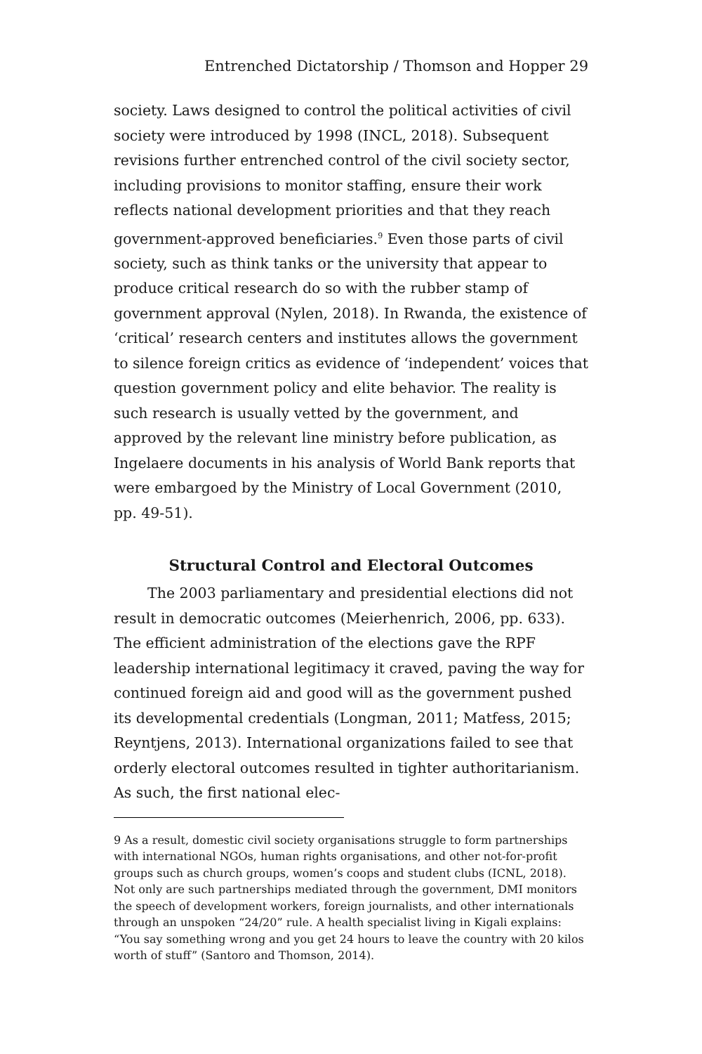Entrenched Dictatorship / Thomson and Hopper 29
society. Laws designed to control the political activities of civil society were introduced by 1998 (INCL, 2018). Subsequent revisions further entrenched control of the civil society sector, including provisions to monitor staffing, ensure their work reflects national development priorities and that they reach government-approved beneficiaries.<sup>9</sup> Even those parts of civil society, such as think tanks or the university that appear to produce critical research do so with the rubber stamp of government approval (Nylen, 2018). In Rwanda, the existence of ‘critical’ research centers and institutes allows the government to silence foreign critics as evidence of ‘independent’ voices that question government policy and elite behavior. The reality is such research is usually vetted by the government, and approved by the relevant line ministry before publication, as Ingelaere documents in his analysis of World Bank reports that were embargoed by the Ministry of Local Government (2010, pp. 49-51).
Structural Control and Electoral Outcomes
The 2003 parliamentary and presidential elections did not result in democratic outcomes (Meierhenrich, 2006, pp. 633). The efficient administration of the elections gave the RPF leadership international legitimacy it craved, paving the way for continued foreign aid and good will as the government pushed its developmental credentials (Longman, 2011; Matfess, 2015; Reyntjens, 2013). International organizations failed to see that orderly electoral outcomes resulted in tighter authoritarianism. As such, the first national elec-
9 As a result, domestic civil society organisations struggle to form partnerships with international NGOs, human rights organisations, and other not-for-profit groups such as church groups, women’s coops and student clubs (ICNL, 2018). Not only are such partnerships mediated through the government, DMI monitors the speech of development workers, foreign journalists, and other internationals through an unspoken “24/20” rule. A health specialist living in Kigali explains: “You say something wrong and you get 24 hours to leave the country with 20 kilos worth of stuff” (Santoro and Thomson, 2014).